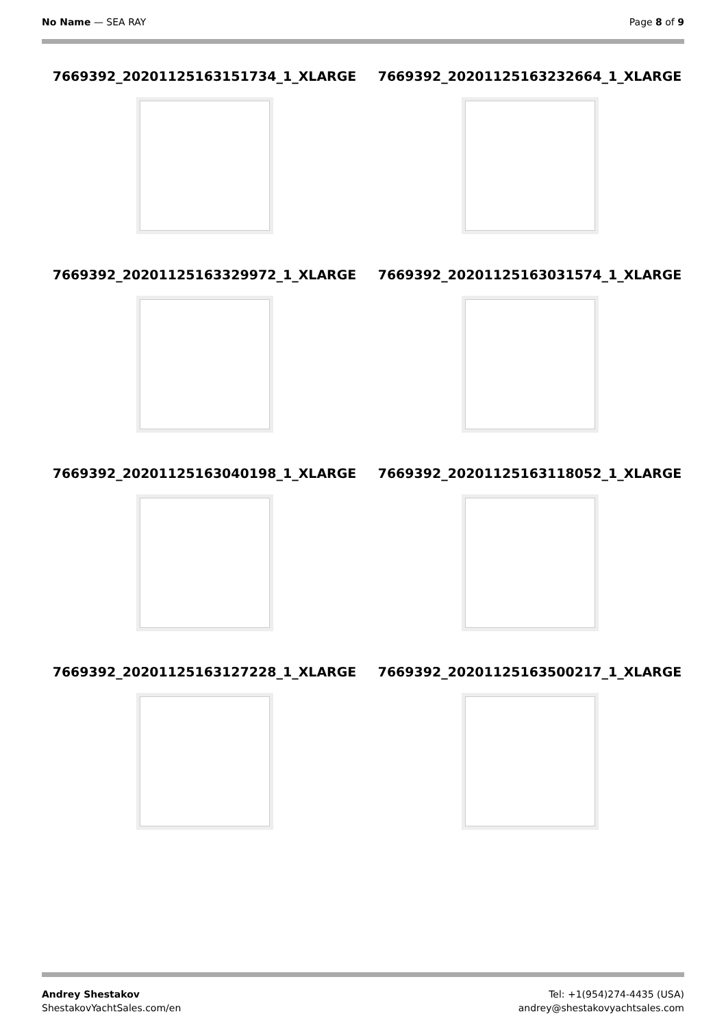No Name — SEA RAY Page 8 of 9
7669392_20201125163151734_1_XLARGE
7669392_20201125163232664_1_XLARGE
7669392_20201125163329972_1_XLARGE
7669392_20201125163031574_1_XLARGE
7669392_20201125163040198_1_XLARGE
7669392_20201125163118052_1_XLARGE
7669392_20201125163127228_1_XLARGE
7669392_20201125163500217_1_XLARGE
Andrey Shestakov
ShestakovYachtSales.com/en
Tel: +1(954)274-4435 (USA)
andrey@shestakovyachtsales.com